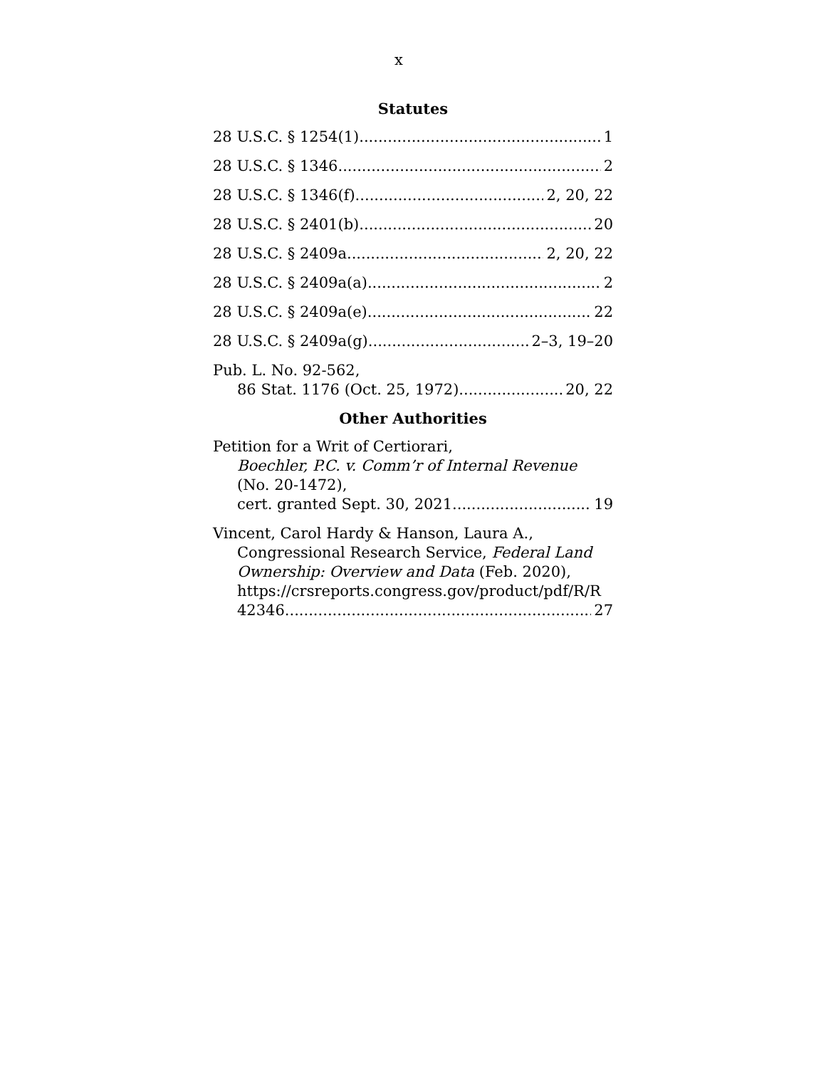x
Statutes
28 U.S.C. § 1254(1) 1
28 U.S.C. § 1346 2
28 U.S.C. § 1346(f) 2, 20, 22
28 U.S.C. § 2401(b) 20
28 U.S.C. § 2409a 2, 20, 22
28 U.S.C. § 2409a(a) 2
28 U.S.C. § 2409a(e) 22
28 U.S.C. § 2409a(g) 2–3, 19–20
Pub. L. No. 92-562,
86 Stat. 1176 (Oct. 25, 1972) 20, 22
Other Authorities
Petition for a Writ of Certiorari,
Boechler, P.C. v. Comm’r of Internal Revenue (No. 20-1472),
cert. granted Sept. 30, 2021 19
Vincent, Carol Hardy & Hanson, Laura A.,
Congressional Research Service, Federal Land Ownership: Overview and Data (Feb. 2020), https://crsreports.congress.gov/product/pdf/R/R
42346 27